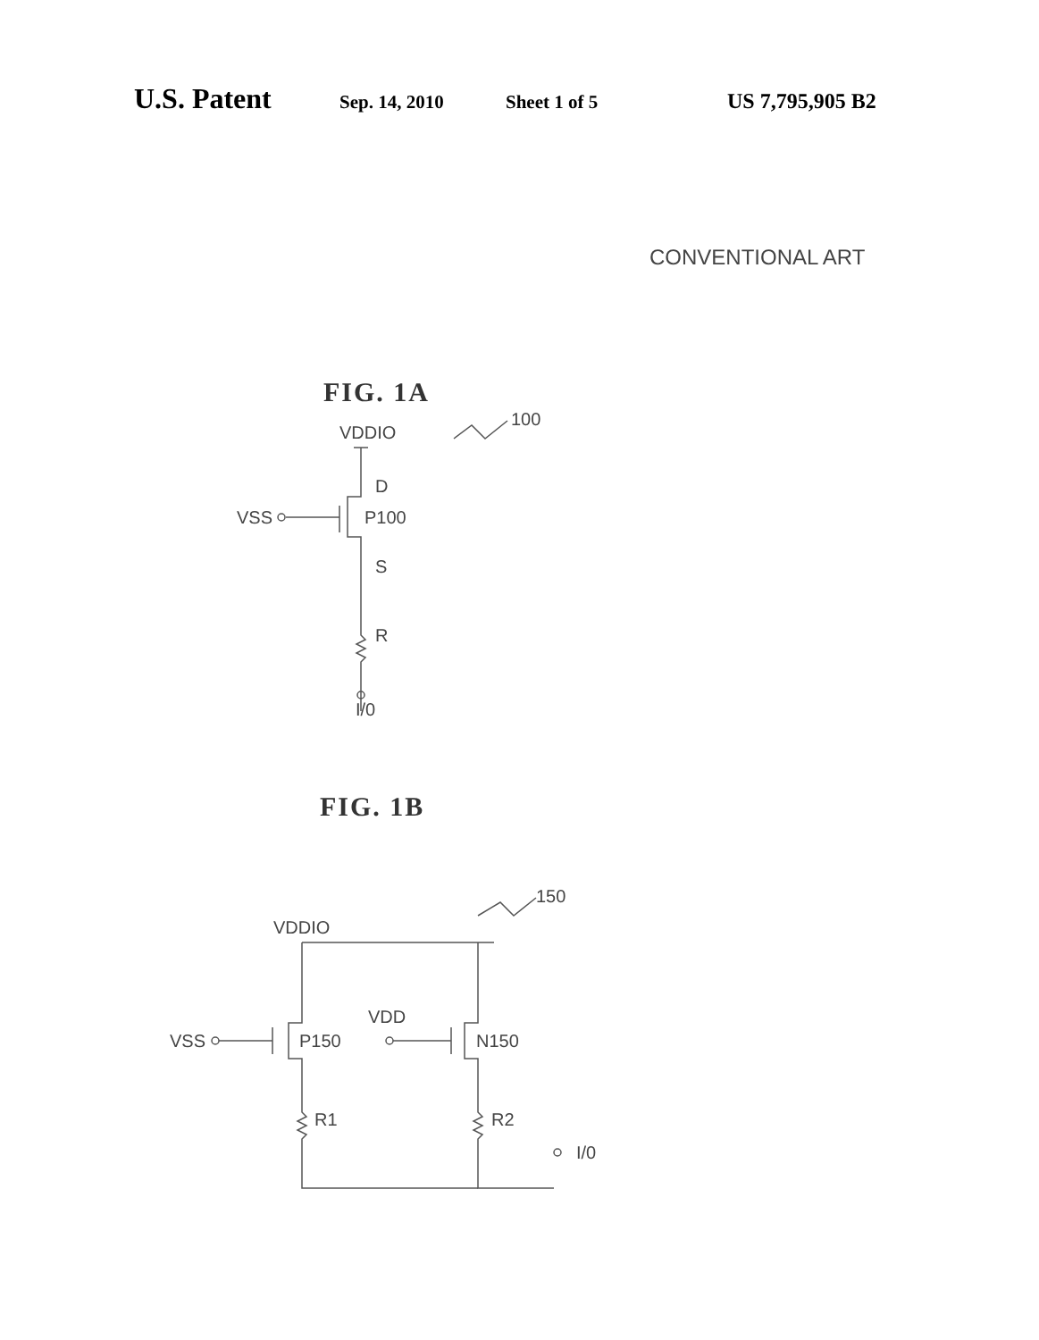U.S. Patent Sep. 14, 2010 Sheet 1 of 5 US 7,795,905 B2
CONVENTIONAL ART
FIG. 1A
VDDIO
100
D
P100
VSS
S
R
I/0
FIG. 1B
150
VDDIO
VSS
P150
VDD
N150
R1
R2
I/0